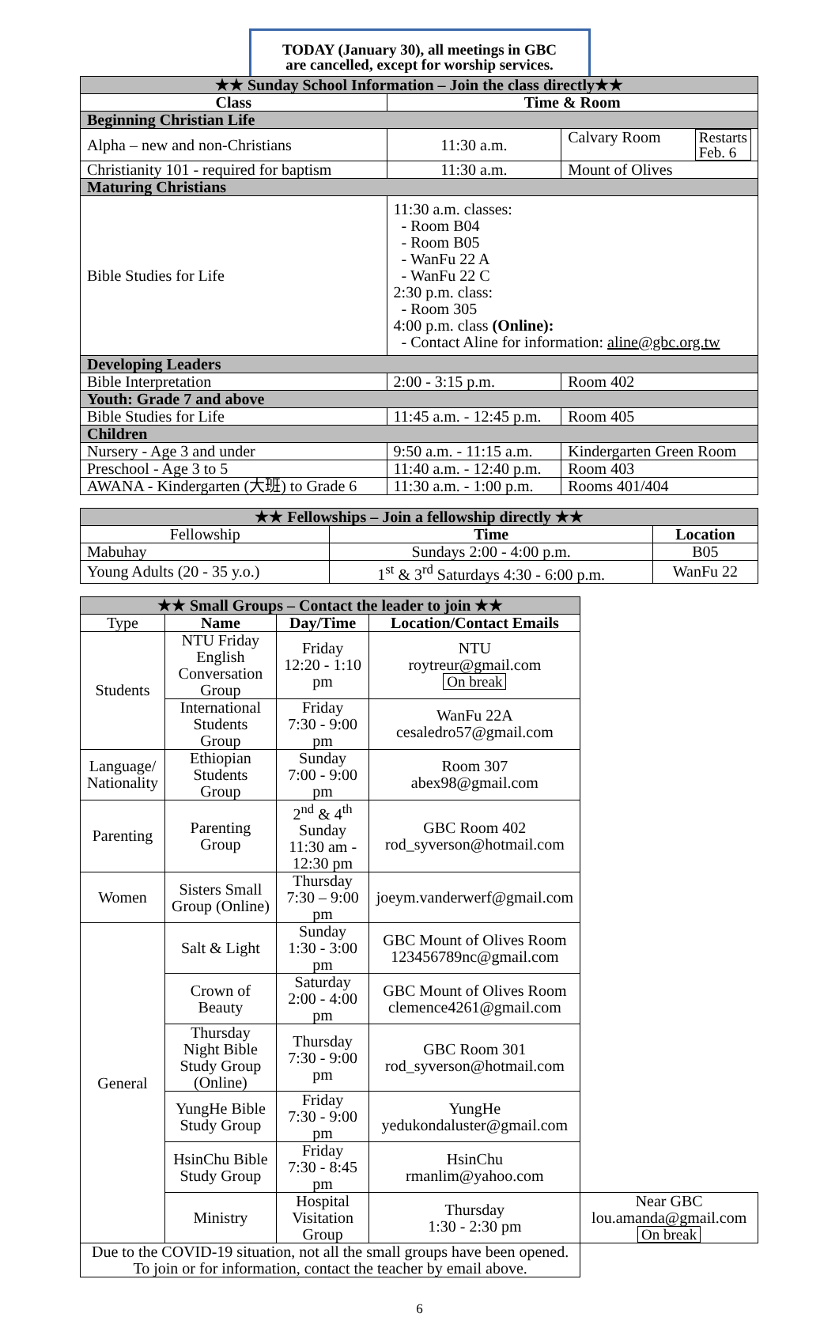TODAY (January 30), all meetings in GBC
are cancelled, except for worship services.
| ★★ Sunday School Information – Join the class directly★★ | | |
| Class | Time & Room | |
| Beginning Christian Life | | |
| Alpha – new and non-Christians | 11:30 a.m. | Calvary Room Restarts Feb. 6 |
| Christianity 101 - required for baptism | 11:30 a.m. | Mount of Olives |
| Maturing Christians | | |
| Bible Studies for Life | 11:30 a.m. classes: - Room B04 - Room B05 - WanFu 22 A - WanFu 22 C 2:30 p.m. class: - Room 305 4:00 p.m. class (Online): - Contact Aline for information: aline@gbc.org.tw | |
| Developing Leaders | | |
| Bible Interpretation | 2:00 - 3:15 p.m. | Room 402 |
| Youth: Grade 7 and above | | |
| Bible Studies for Life | 11:45 a.m. - 12:45 p.m. | Room 405 |
| Children | | |
| Nursery - Age 3 and under | 9:50 a.m. - 11:15 a.m. | Kindergarten Green Room |
| Preschool - Age 3 to 5 | 11:40 a.m. - 12:40 p.m. | Room 403 |
| AWANA - Kindergarten (大班) to Grade 6 | 11:30 a.m. - 1:00 p.m. | Rooms 401/404 |
| ★★ Fellowships – Join a fellowship directly ★★ | | |
| Fellowship | Time | Location |
| Mabuhay | Sundays 2:00 - 4:00 p.m. | B05 |
| Young Adults (20 - 35 y.o.) | 1<sup>st</sup> & 3<sup>rd</sup> Saturdays 4:30 - 6:00 p.m. | WanFu 22 |
| ★★ Small Groups – Contact the leader to join ★★ | | | | |
| Type | Name | Day/Time | Location/Contact Emails | |
| Students | NTU Friday English Conversation Group | Friday 12:20 - 1:10 pm | NTU roytreur@gmail.com On break | |
| | International Students Group | Friday 7:30 - 9:00 pm | WanFu 22A cesaledro57@gmail.com | |
| Language/ Nationality | Ethiopian Students Group | Sunday 7:00 - 9:00 pm | Room 307 abex98@gmail.com | |
| Parenting | Parenting Group | 2<sup>nd</sup> & 4<sup>th</sup> Sunday 11:30 am - 12:30 pm | GBC Room 402 rod_syverson@hotmail.com | |
| Women | Sisters Small Group (Online) | Thursday 7:30 – 9:00 pm | joeym.vanderwerf@gmail.com | |
| General | Salt & Light | Sunday 1:30 - 3:00 pm | GBC Mount of Olives Room 123456789nc@gmail.com | |
| | Crown of Beauty | Saturday 2:00 - 4:00 pm | GBC Mount of Olives Room clemence4261@gmail.com | |
| | Thursday Night Bible Study Group (Online) | Thursday 7:30 - 9:00 pm | GBC Room 301 rod_syverson@hotmail.com | |
| | YungHe Bible Study Group | Friday 7:30 - 9:00 pm | YungHe yedukondaluster@gmail.com | |
| | HsinChu Bible Study Group | Friday 7:30 - 8:45 pm | HsinChu rmanlim@yahoo.com | |
| | Ministry | Hospital Visitation Group | Thursday 1:30 - 2:30 pm | Near GBC lou.amanda@gmail.com On break |
| Due to the COVID-19 situation, not all the small groups have been opened. To join or for information, contact the teacher by email above. | | | | |
6